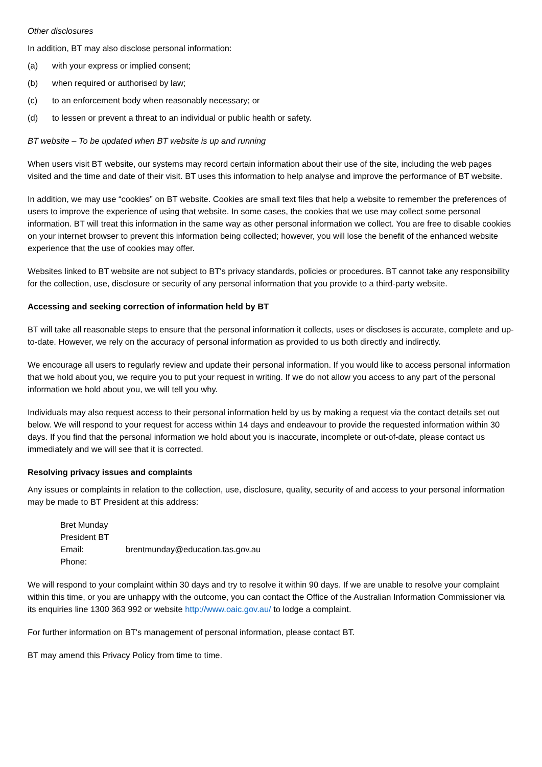Other disclosures
In addition, BT may also disclose personal information:
(a) with your express or implied consent;
(b) when required or authorised by law;
(c) to an enforcement body when reasonably necessary; or
(d) to lessen or prevent a threat to an individual or public health or safety.
BT website – To be updated when BT website is up and running
When users visit BT website, our systems may record certain information about their use of the site, including the web pages visited and the time and date of their visit. BT uses this information to help analyse and improve the performance of BT website.
In addition, we may use “cookies” on BT website. Cookies are small text files that help a website to remember the preferences of users to improve the experience of using that website. In some cases, the cookies that we use may collect some personal information. BT will treat this information in the same way as other personal information we collect. You are free to disable cookies on your internet browser to prevent this information being collected; however, you will lose the benefit of the enhanced website experience that the use of cookies may offer.
Websites linked to BT website are not subject to BT's privacy standards, policies or procedures. BT cannot take any responsibility for the collection, use, disclosure or security of any personal information that you provide to a third-party website.
Accessing and seeking correction of information held by BT
BT will take all reasonable steps to ensure that the personal information it collects, uses or discloses is accurate, complete and up-to-date. However, we rely on the accuracy of personal information as provided to us both directly and indirectly.
We encourage all users to regularly review and update their personal information. If you would like to access personal information that we hold about you, we require you to put your request in writing. If we do not allow you access to any part of the personal information we hold about you, we will tell you why.
Individuals may also request access to their personal information held by us by making a request via the contact details set out below. We will respond to your request for access within 14 days and endeavour to provide the requested information within 30 days. If you find that the personal information we hold about you is inaccurate, incomplete or out-of-date, please contact us immediately and we will see that it is corrected.
Resolving privacy issues and complaints
Any issues or complaints in relation to the collection, use, disclosure, quality, security of and access to your personal information may be made to BT President at this address:
Bret Munday
President BT
Email: brentmunday@education.tas.gov.au
Phone:
We will respond to your complaint within 30 days and try to resolve it within 90 days. If we are unable to resolve your complaint within this time, or you are unhappy with the outcome, you can contact the Office of the Australian Information Commissioner via its enquiries line 1300 363 992 or website http://www.oaic.gov.au/ to lodge a complaint.
For further information on BT's management of personal information, please contact BT.
BT may amend this Privacy Policy from time to time.